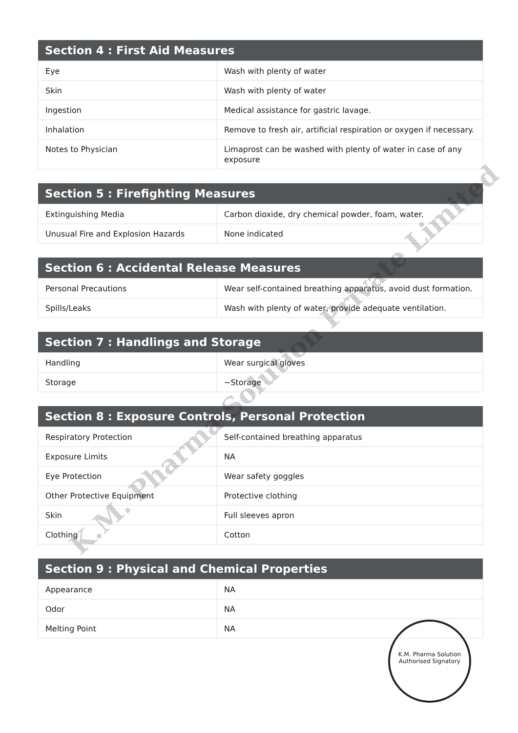| Section 4 : First Aid Measures | |
| --- | --- |
| Eye | Wash with plenty of water |
| Skin | Wash with plenty of water |
| Ingestion | Medical assistance for gastric lavage. |
| Inhalation | Remove to fresh air, artificial respiration or oxygen if necessary. |
| Notes to Physician | Limaprost can be washed with plenty of water in case of any exposure |
| Section 5 : Firefighting Measures | |
| --- | --- |
| Extinguishing Media | Carbon dioxide, dry chemical powder, foam, water. |
| Unusual Fire and Explosion Hazards | None indicated |
| Section 6 : Accidental Release Measures | |
| --- | --- |
| Personal Precautions | Wear self-contained breathing apparatus, avoid dust formation. |
| Spills/Leaks | Wash with plenty of water, provide adequate ventilation. |
| Section 7 : Handlings and Storage | |
| --- | --- |
| Handling | Wear surgical gloves |
| Storage | ~Storage |
| Section 8 : Exposure Controls, Personal Protection | |
| --- | --- |
| Respiratory Protection | Self-contained breathing apparatus |
| Exposure Limits | NA |
| Eye Protection | Wear safety goggles |
| Other Protective Equipment | Protective clothing |
| Skin | Full sleeves apron |
| Clothing | Cotton |
| Section 9 : Physical and Chemical Properties | |
| --- | --- |
| Appearance | NA |
| Odor | NA |
| Melting Point | NA |
K.M. Pharma Solution Private Limited
K.M. Pharma Solution
Authorised Signatory